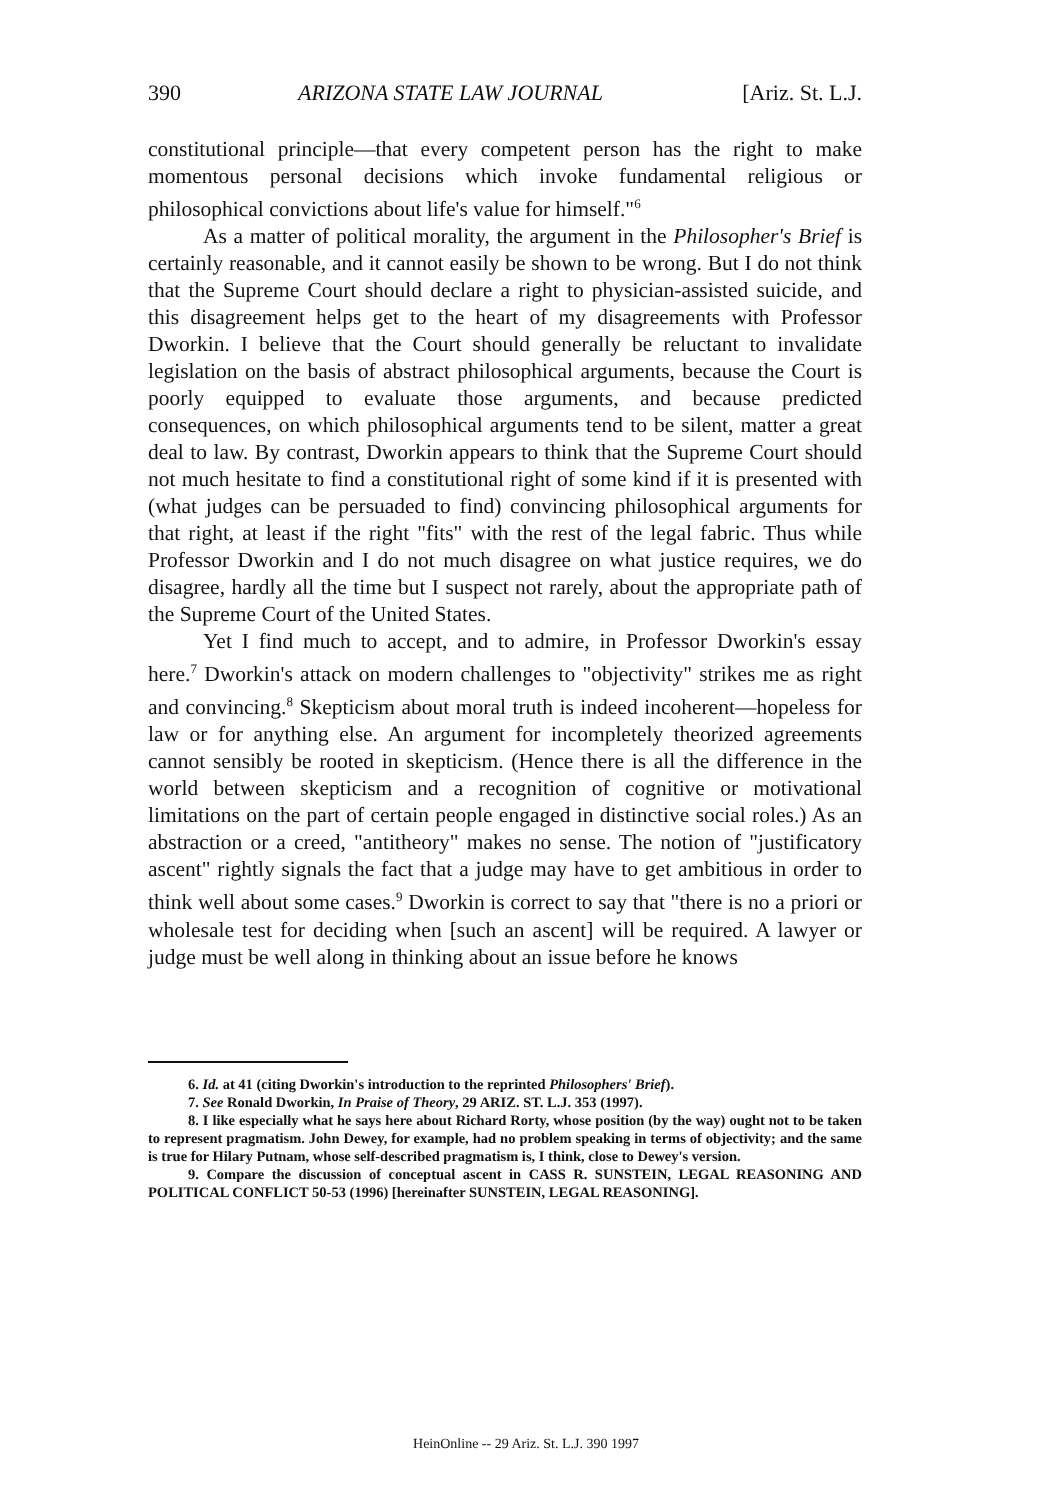390 ARIZONA STATE LAW JOURNAL [Ariz. St. L.J.
constitutional principle—that every competent person has the right to make momentous personal decisions which invoke fundamental religious or philosophical convictions about life's value for himself."<sup>6</sup>
As a matter of political morality, the argument in the Philosopher's Brief is certainly reasonable, and it cannot easily be shown to be wrong. But I do not think that the Supreme Court should declare a right to physician-assisted suicide, and this disagreement helps get to the heart of my disagreements with Professor Dworkin. I believe that the Court should generally be reluctant to invalidate legislation on the basis of abstract philosophical arguments, because the Court is poorly equipped to evaluate those arguments, and because predicted consequences, on which philosophical arguments tend to be silent, matter a great deal to law. By contrast, Dworkin appears to think that the Supreme Court should not much hesitate to find a constitutional right of some kind if it is presented with (what judges can be persuaded to find) convincing philosophical arguments for that right, at least if the right "fits" with the rest of the legal fabric. Thus while Professor Dworkin and I do not much disagree on what justice requires, we do disagree, hardly all the time but I suspect not rarely, about the appropriate path of the Supreme Court of the United States.
Yet I find much to accept, and to admire, in Professor Dworkin's essay here.<sup>7</sup> Dworkin's attack on modern challenges to "objectivity" strikes me as right and convincing.<sup>8</sup> Skepticism about moral truth is indeed incoherent—hopeless for law or for anything else. An argument for incompletely theorized agreements cannot sensibly be rooted in skepticism. (Hence there is all the difference in the world between skepticism and a recognition of cognitive or motivational limitations on the part of certain people engaged in distinctive social roles.) As an abstraction or a creed, "antitheory" makes no sense. The notion of "justificatory ascent" rightly signals the fact that a judge may have to get ambitious in order to think well about some cases.<sup>9</sup> Dworkin is correct to say that "there is no a priori or wholesale test for deciding when [such an ascent] will be required. A lawyer or judge must be well along in thinking about an issue before he knows
6. Id. at 41 (citing Dworkin's introduction to the reprinted Philosophers' Brief).
7. See Ronald Dworkin, In Praise of Theory, 29 ARIZ. ST. L.J. 353 (1997).
8. I like especially what he says here about Richard Rorty, whose position (by the way) ought not to be taken to represent pragmatism. John Dewey, for example, had no problem speaking in terms of objectivity; and the same is true for Hilary Putnam, whose self-described pragmatism is, I think, close to Dewey's version.
9. Compare the discussion of conceptual ascent in CASS R. SUNSTEIN, LEGAL REASONING AND POLITICAL CONFLICT 50-53 (1996) [hereinafter SUNSTEIN, LEGAL REASONING].
HeinOnline -- 29 Ariz. St. L.J. 390 1997